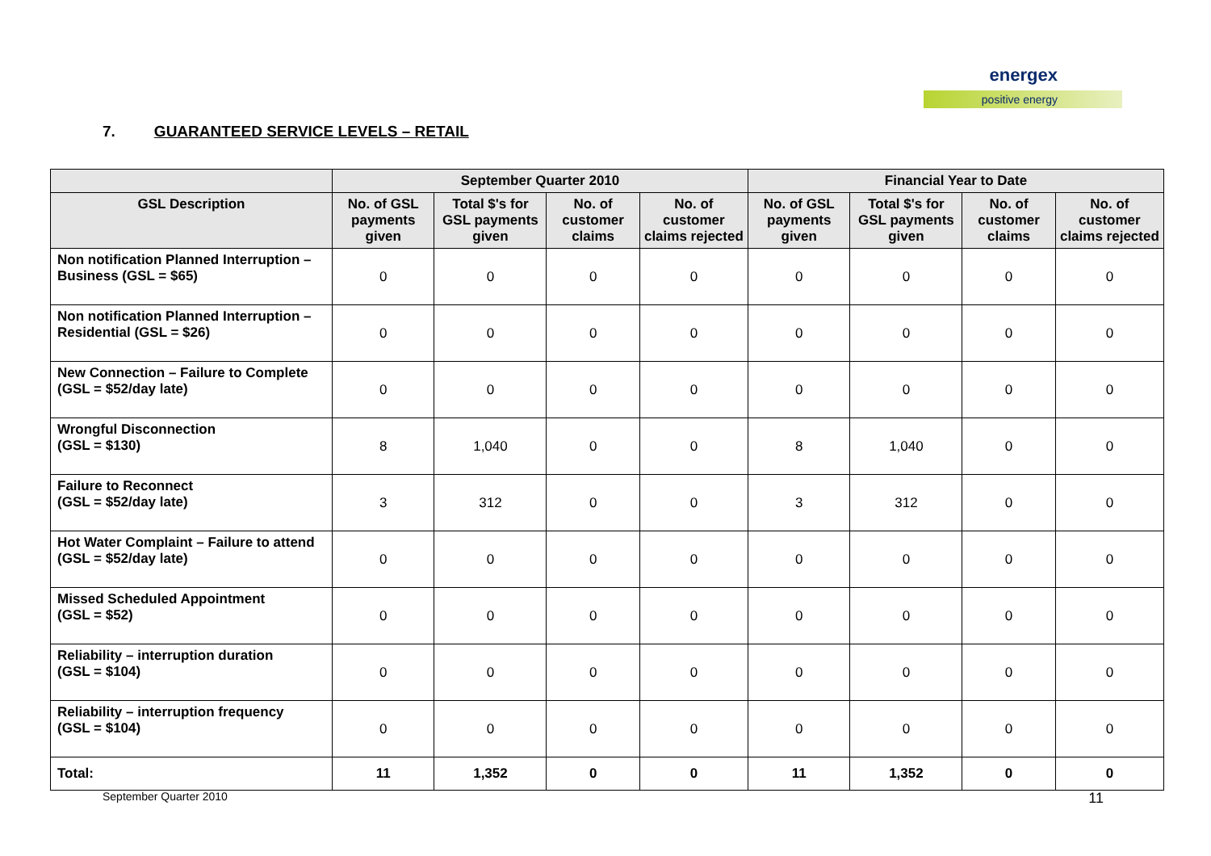energex
positive energy
7. GUARANTEED SERVICE LEVELS – RETAIL
| | September Quarter 2010 | | | | Financial Year to Date | | | |
| --- | --- | --- | --- | --- | --- | --- | --- | --- |
| GSL Description | No. of GSL payments given | Total $'s for GSL payments given | No. of customer claims | No. of customer claims rejected | No. of GSL payments given | Total $'s for GSL payments given | No. of customer claims | No. of customer claims rejected |
| Non notification Planned Interruption – Business (GSL = $65) | 0 | 0 | 0 | 0 | 0 | 0 | 0 | 0 |
| Non notification Planned Interruption – Residential (GSL = $26) | 0 | 0 | 0 | 0 | 0 | 0 | 0 | 0 |
| New Connection – Failure to Complete (GSL = $52/day late) | 0 | 0 | 0 | 0 | 0 | 0 | 0 | 0 |
| Wrongful Disconnection (GSL = $130) | 8 | 1,040 | 0 | 0 | 8 | 1,040 | 0 | 0 |
| Failure to Reconnect (GSL = $52/day late) | 3 | 312 | 0 | 0 | 3 | 312 | 0 | 0 |
| Hot Water Complaint – Failure to attend (GSL = $52/day late) | 0 | 0 | 0 | 0 | 0 | 0 | 0 | 0 |
| Missed Scheduled Appointment (GSL = $52) | 0 | 0 | 0 | 0 | 0 | 0 | 0 | 0 |
| Reliability – interruption duration (GSL = $104) | 0 | 0 | 0 | 0 | 0 | 0 | 0 | 0 |
| Reliability – interruption frequency (GSL = $104) | 0 | 0 | 0 | 0 | 0 | 0 | 0 | 0 |
| Total: | 11 | 1,352 | 0 | 0 | 11 | 1,352 | 0 | 0 |
September Quarter 2010 11